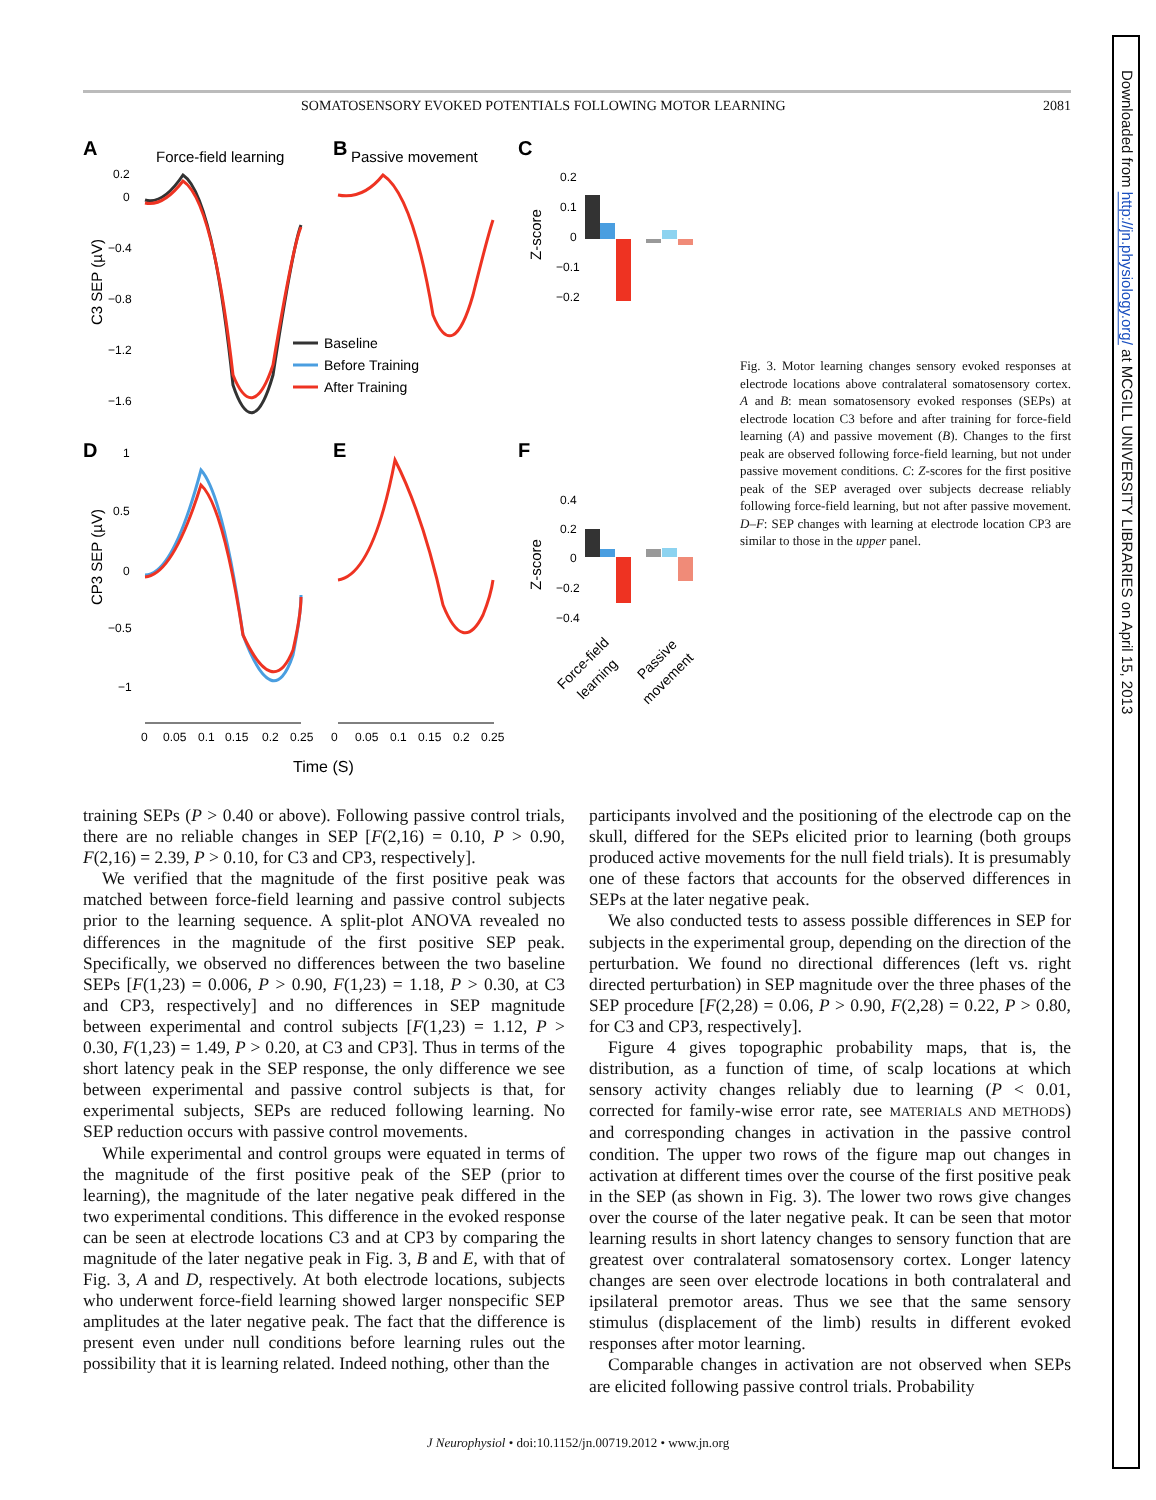Downloaded from http://jn.physiology.org/ at MCGILL UNIVERSITY LIBRARIES on April 15, 2013
SOMATOSENSORY EVOKED POTENTIALS FOLLOWING MOTOR LEARNING 2081
A
Force-field learning
B
Passive movement
C
D
E
F
0.2
0
−0.4
−0.8
−1.2
−1.6
C3 SEP (µV)
CP3 SEP (µV)
1
0.5
0
−0.5
−1
Baseline
Before Training
After Training
Z-score
0.2
0.1
0
−0.1
−0.2
Z-score
0.4
0.2
0
−0.2
−0.4
Force-field
learning
Passive
movement
0
0.05
0.1
0.15
0.2
0.25
0
0.05
0.1
0.15
0.2
0.25
Time (S)
Fig. 3. Motor learning changes sensory evoked responses at electrode locations above contralateral somatosensory cortex. A and B: mean somatosensory evoked responses (SEPs) at electrode location C3 before and after training for force-field learning (A) and passive movement (B). Changes to the first peak are observed following force-field learning, but not under passive movement conditions. C: Z-scores for the first positive peak of the SEP averaged over subjects decrease reliably following force-field learning, but not after passive movement. D–F: SEP changes with learning at electrode location CP3 are similar to those in the upper panel.
training SEPs (P > 0.40 or above). Following passive control trials, there are no reliable changes in SEP [F(2,16) = 0.10, P > 0.90, F(2,16) = 2.39, P > 0.10, for C3 and CP3, respectively].
We verified that the magnitude of the first positive peak was matched between force-field learning and passive control subjects prior to the learning sequence. A split-plot ANOVA revealed no differences in the magnitude of the first positive SEP peak. Specifically, we observed no differences between the two baseline SEPs [F(1,23) = 0.006, P > 0.90, F(1,23) = 1.18, P > 0.30, at C3 and CP3, respectively] and no differences in SEP magnitude between experimental and control subjects [F(1,23) = 1.12, P > 0.30, F(1,23) = 1.49, P > 0.20, at C3 and CP3]. Thus in terms of the short latency peak in the SEP response, the only difference we see between experimental and passive control subjects is that, for experimental subjects, SEPs are reduced following learning. No SEP reduction occurs with passive control movements.
While experimental and control groups were equated in terms of the magnitude of the first positive peak of the SEP (prior to learning), the magnitude of the later negative peak differed in the two experimental conditions. This difference in the evoked response can be seen at electrode locations C3 and at CP3 by comparing the magnitude of the later negative peak in Fig. 3, B and E, with that of Fig. 3, A and D, respectively. At both electrode locations, subjects who underwent force-field learning showed larger nonspecific SEP amplitudes at the later negative peak. The fact that the difference is present even under null conditions before learning rules out the possibility that it is learning related. Indeed nothing, other than the
participants involved and the positioning of the electrode cap on the skull, differed for the SEPs elicited prior to learning (both groups produced active movements for the null field trials). It is presumably one of these factors that accounts for the observed differences in SEPs at the later negative peak.
We also conducted tests to assess possible differences in SEP for subjects in the experimental group, depending on the direction of the perturbation. We found no directional differences (left vs. right directed perturbation) in SEP magnitude over the three phases of the SEP procedure [F(2,28) = 0.06, P > 0.90, F(2,28) = 0.22, P > 0.80, for C3 and CP3, respectively].
Figure 4 gives topographic probability maps, that is, the distribution, as a function of time, of scalp locations at which sensory activity changes reliably due to learning (P < 0.01, corrected for family-wise error rate, see MATERIALS AND METHODS) and corresponding changes in activation in the passive control condition. The upper two rows of the figure map out changes in activation at different times over the course of the first positive peak in the SEP (as shown in Fig. 3). The lower two rows give changes over the course of the later negative peak. It can be seen that motor learning results in short latency changes to sensory function that are greatest over contralateral somatosensory cortex. Longer latency changes are seen over electrode locations in both contralateral and ipsilateral premotor areas. Thus we see that the same sensory stimulus (displacement of the limb) results in different evoked responses after motor learning.
Comparable changes in activation are not observed when SEPs are elicited following passive control trials. Probability
J Neurophysiol • doi:10.1152/jn.00719.2012 • www.jn.org